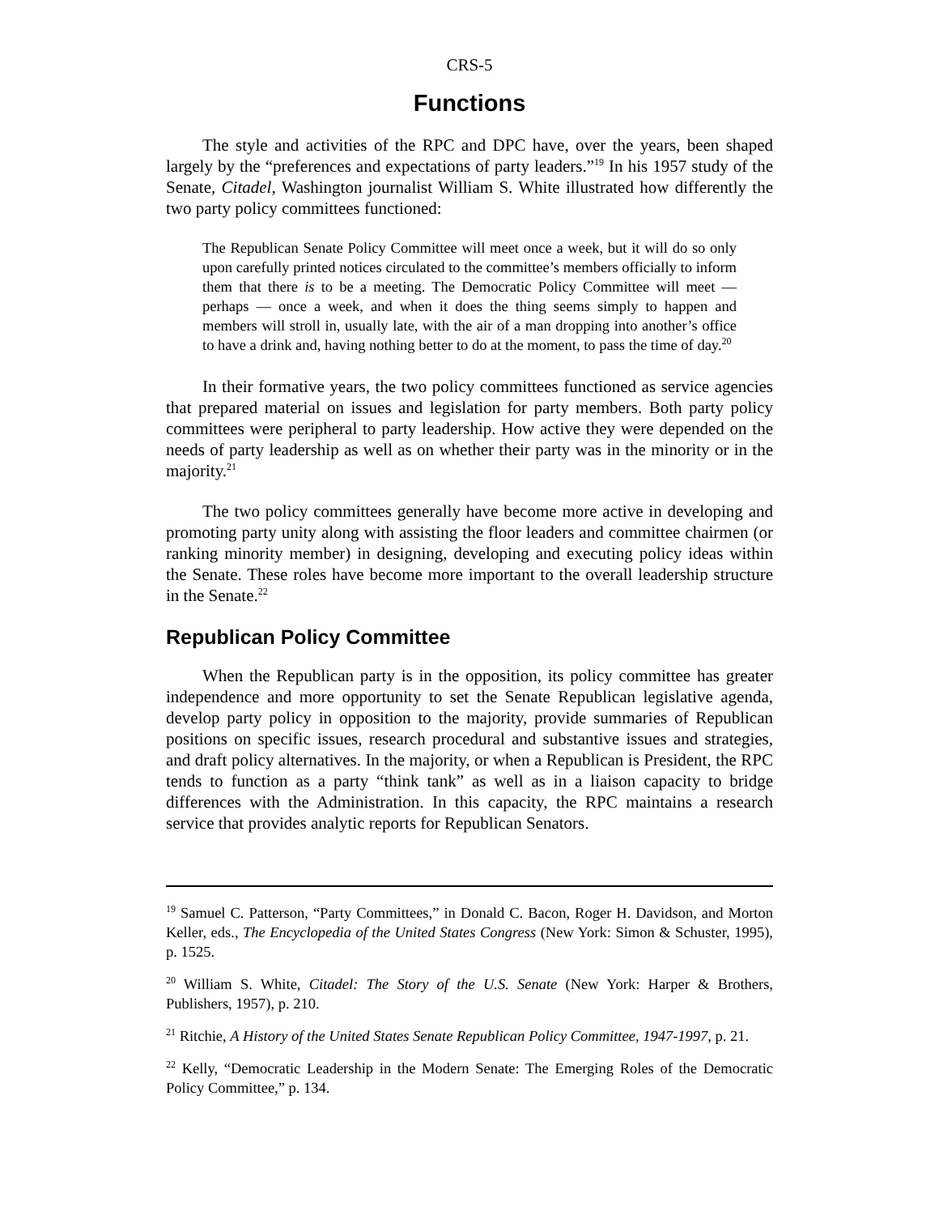CRS-5
Functions
The style and activities of the RPC and DPC have, over the years, been shaped largely by the “preferences and expectations of party leaders.”<sup>19</sup> In his 1957 study of the Senate, Citadel, Washington journalist William S. White illustrated how differently the two party policy committees functioned:
The Republican Senate Policy Committee will meet once a week, but it will do so only upon carefully printed notices circulated to the committee’s members officially to inform them that there is to be a meeting. The Democratic Policy Committee will meet — perhaps — once a week, and when it does the thing seems simply to happen and members will stroll in, usually late, with the air of a man dropping into another’s office to have a drink and, having nothing better to do at the moment, to pass the time of day.<sup>20</sup>
In their formative years, the two policy committees functioned as service agencies that prepared material on issues and legislation for party members. Both party policy committees were peripheral to party leadership. How active they were depended on the needs of party leadership as well as on whether their party was in the minority or in the majority.<sup>21</sup>
The two policy committees generally have become more active in developing and promoting party unity along with assisting the floor leaders and committee chairmen (or ranking minority member) in designing, developing and executing policy ideas within the Senate. These roles have become more important to the overall leadership structure in the Senate.<sup>22</sup>
Republican Policy Committee
When the Republican party is in the opposition, its policy committee has greater independence and more opportunity to set the Senate Republican legislative agenda, develop party policy in opposition to the majority, provide summaries of Republican positions on specific issues, research procedural and substantive issues and strategies, and draft policy alternatives. In the majority, or when a Republican is President, the RPC tends to function as a party “think tank” as well as in a liaison capacity to bridge differences with the Administration. In this capacity, the RPC maintains a research service that provides analytic reports for Republican Senators.
<sup>19</sup> Samuel C. Patterson, “Party Committees,” in Donald C. Bacon, Roger H. Davidson, and Morton Keller, eds., The Encyclopedia of the United States Congress (New York: Simon & Schuster, 1995), p. 1525.
<sup>20</sup> William S. White, Citadel: The Story of the U.S. Senate (New York: Harper & Brothers, Publishers, 1957), p. 210.
<sup>21</sup> Ritchie, A History of the United States Senate Republican Policy Committee, 1947-1997, p. 21.
<sup>22</sup> Kelly, “Democratic Leadership in the Modern Senate: The Emerging Roles of the Democratic Policy Committee,” p. 134.